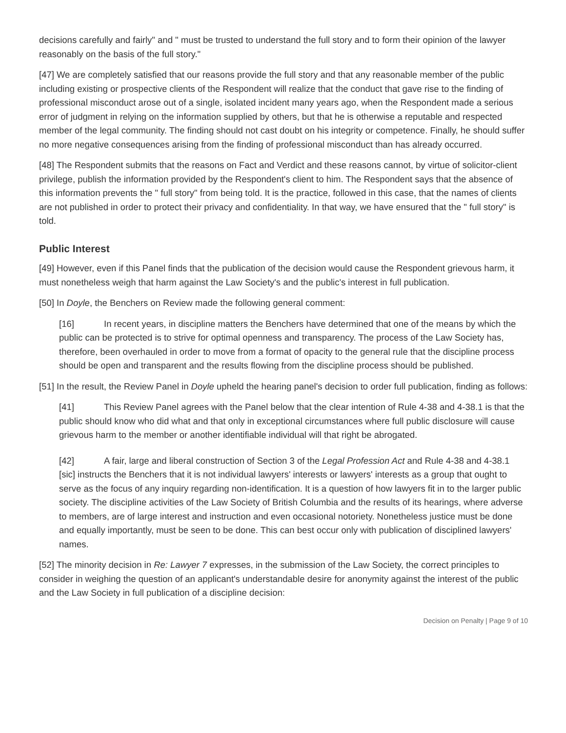decisions carefully and fairly" and " must be trusted to understand the full story and to form their opinion of the lawyer reasonably on the basis of the full story."
[47] We are completely satisfied that our reasons provide the full story and that any reasonable member of the public including existing or prospective clients of the Respondent will realize that the conduct that gave rise to the finding of professional misconduct arose out of a single, isolated incident many years ago, when the Respondent made a serious error of judgment in relying on the information supplied by others, but that he is otherwise a reputable and respected member of the legal community. The finding should not cast doubt on his integrity or competence. Finally, he should suffer no more negative consequences arising from the finding of professional misconduct than has already occurred.
[48] The Respondent submits that the reasons on Fact and Verdict and these reasons cannot, by virtue of solicitor-client privilege, publish the information provided by the Respondent's client to him. The Respondent says that the absence of this information prevents the " full story" from being told. It is the practice, followed in this case, that the names of clients are not published in order to protect their privacy and confidentiality. In that way, we have ensured that the " full story" is told.
Public Interest
[49] However, even if this Panel finds that the publication of the decision would cause the Respondent grievous harm, it must nonetheless weigh that harm against the Law Society's and the public's interest in full publication.
[50] In Doyle, the Benchers on Review made the following general comment:
[16] In recent years, in discipline matters the Benchers have determined that one of the means by which the public can be protected is to strive for optimal openness and transparency. The process of the Law Society has, therefore, been overhauled in order to move from a format of opacity to the general rule that the discipline process should be open and transparent and the results flowing from the discipline process should be published.
[51] In the result, the Review Panel in Doyle upheld the hearing panel's decision to order full publication, finding as follows:
[41] This Review Panel agrees with the Panel below that the clear intention of Rule 4-38 and 4-38.1 is that the public should know who did what and that only in exceptional circumstances where full public disclosure will cause grievous harm to the member or another identifiable individual will that right be abrogated.
[42] A fair, large and liberal construction of Section 3 of the Legal Profession Act and Rule 4-38 and 4-38.1 [sic] instructs the Benchers that it is not individual lawyers' interests or lawyers' interests as a group that ought to serve as the focus of any inquiry regarding non-identification. It is a question of how lawyers fit in to the larger public society. The discipline activities of the Law Society of British Columbia and the results of its hearings, where adverse to members, are of large interest and instruction and even occasional notoriety. Nonetheless justice must be done and equally importantly, must be seen to be done. This can best occur only with publication of disciplined lawyers' names.
[52] The minority decision in Re: Lawyer 7 expresses, in the submission of the Law Society, the correct principles to consider in weighing the question of an applicant's understandable desire for anonymity against the interest of the public and the Law Society in full publication of a discipline decision:
Decision on Penalty | Page 9 of 10